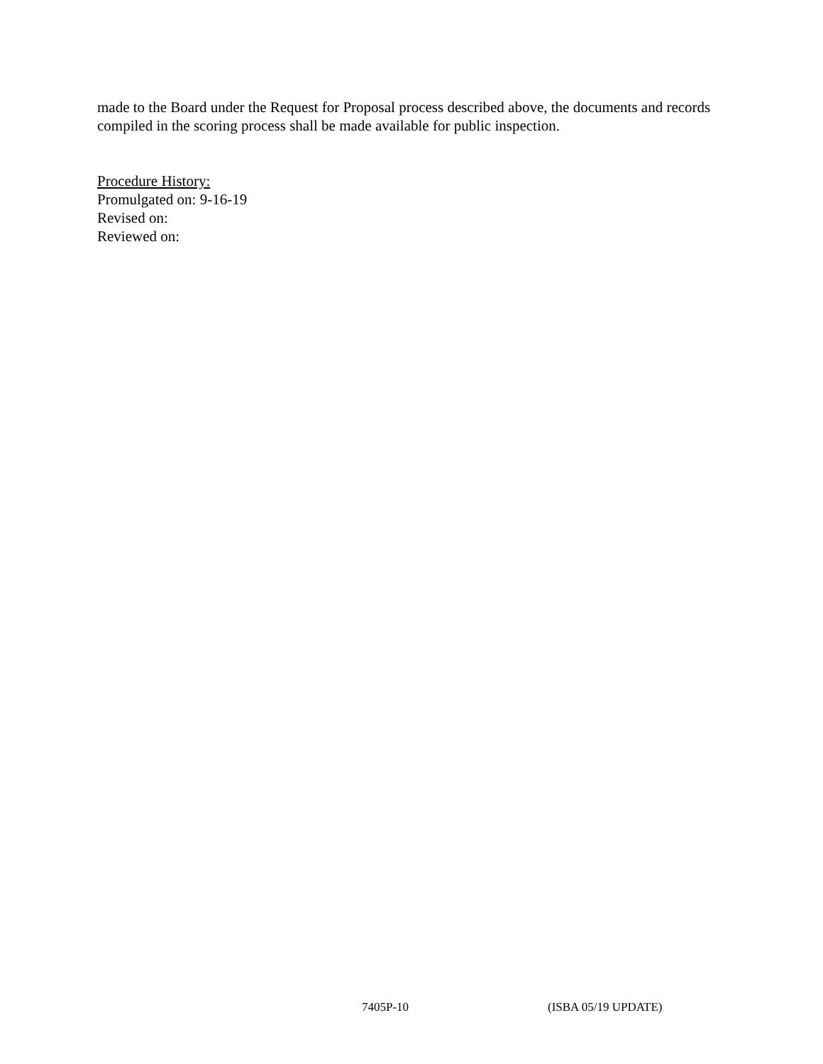made to the Board under the Request for Proposal process described above, the documents and records compiled in the scoring process shall be made available for public inspection.
Procedure History:
Promulgated on: 9-16-19
Revised on:
Reviewed on:
7405P-10 (ISBA 05/19 UPDATE)